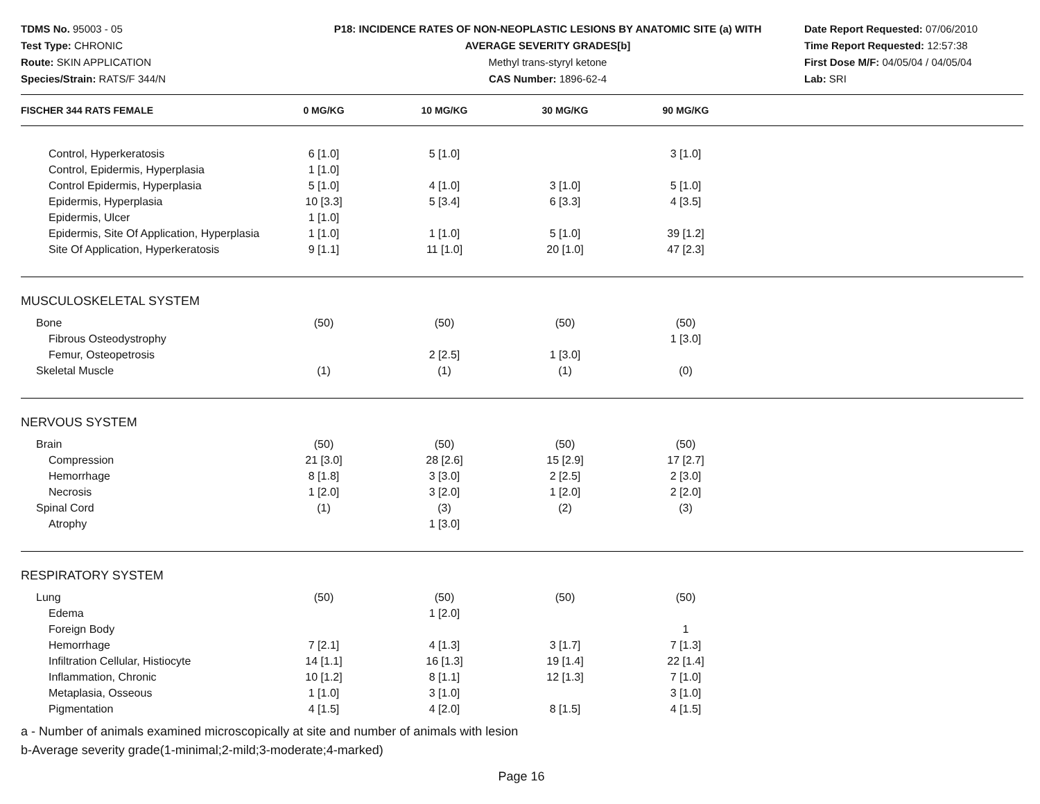TDMS No. 95003 - 05
Test Type: CHRONIC
Route: SKIN APPLICATION
Species/Strain: RATS/F 344/N
P18: INCIDENCE RATES OF NON-NEOPLASTIC LESIONS BY ANATOMIC SITE (a) WITH
AVERAGE SEVERITY GRADES[b]
Methyl trans-styryl ketone
CAS Number: 1896-62-4
Date Report Requested: 07/06/2010
Time Report Requested: 12:57:38
First Dose M/F: 04/05/04 / 04/05/04
Lab: SRI
| FISCHER 344 RATS FEMALE | 0 MG/KG | 10 MG/KG | 30 MG/KG | 90 MG/KG | |
| --- | --- | --- | --- | --- | --- |
| Control, Hyperkeratosis | 6 [1.0] | 5 [1.0] | | 3 [1.0] | |
| Control, Epidermis, Hyperplasia | 1 [1.0] | | | | |
| Control Epidermis, Hyperplasia | 5 [1.0] | 4 [1.0] | 3 [1.0] | 5 [1.0] | |
| Epidermis, Hyperplasia | 10 [3.3] | 5 [3.4] | 6 [3.3] | 4 [3.5] | |
| Epidermis, Ulcer | 1 [1.0] | | | | |
| Epidermis, Site Of Application, Hyperplasia | 1 [1.0] | 1 [1.0] | 5 [1.0] | 39 [1.2] | |
| Site Of Application, Hyperkeratosis | 9 [1.1] | 11 [1.0] | 20 [1.0] | 47 [2.3] | |
| MUSCULOSKELETAL SYSTEM | | | | | |
| Bone | (50) | (50) | (50) | (50) | |
| Fibrous Osteodystrophy | | | | 1 [3.0] | |
| Femur, Osteopetrosis | | 2 [2.5] | 1 [3.0] | | |
| Skeletal Muscle | (1) | (1) | (1) | (0) | |
| NERVOUS SYSTEM | | | | | |
| Brain | (50) | (50) | (50) | (50) | |
| Compression | 21 [3.0] | 28 [2.6] | 15 [2.9] | 17 [2.7] | |
| Hemorrhage | 8 [1.8] | 3 [3.0] | 2 [2.5] | 2 [3.0] | |
| Necrosis | 1 [2.0] | 3 [2.0] | 1 [2.0] | 2 [2.0] | |
| Spinal Cord | (1) | (3) | (2) | (3) | |
| Atrophy | | 1 [3.0] | | | |
| RESPIRATORY SYSTEM | | | | | |
| Lung | (50) | (50) | (50) | (50) | |
| Edema | | 1 [2.0] | | | |
| Foreign Body | | | | 1 | |
| Hemorrhage | 7 [2.1] | 4 [1.3] | 3 [1.7] | 7 [1.3] | |
| Infiltration Cellular, Histiocyte | 14 [1.1] | 16 [1.3] | 19 [1.4] | 22 [1.4] | |
| Inflammation, Chronic | 10 [1.2] | 8 [1.1] | 12 [1.3] | 7 [1.0] | |
| Metaplasia, Osseous | 1 [1.0] | 3 [1.0] | | 3 [1.0] | |
| Pigmentation | 4 [1.5] | 4 [2.0] | 8 [1.5] | 4 [1.5] | |
a - Number of animals examined microscopically at site and number of animals with lesion
b-Average severity grade(1-minimal;2-mild;3-moderate;4-marked)
Page 16